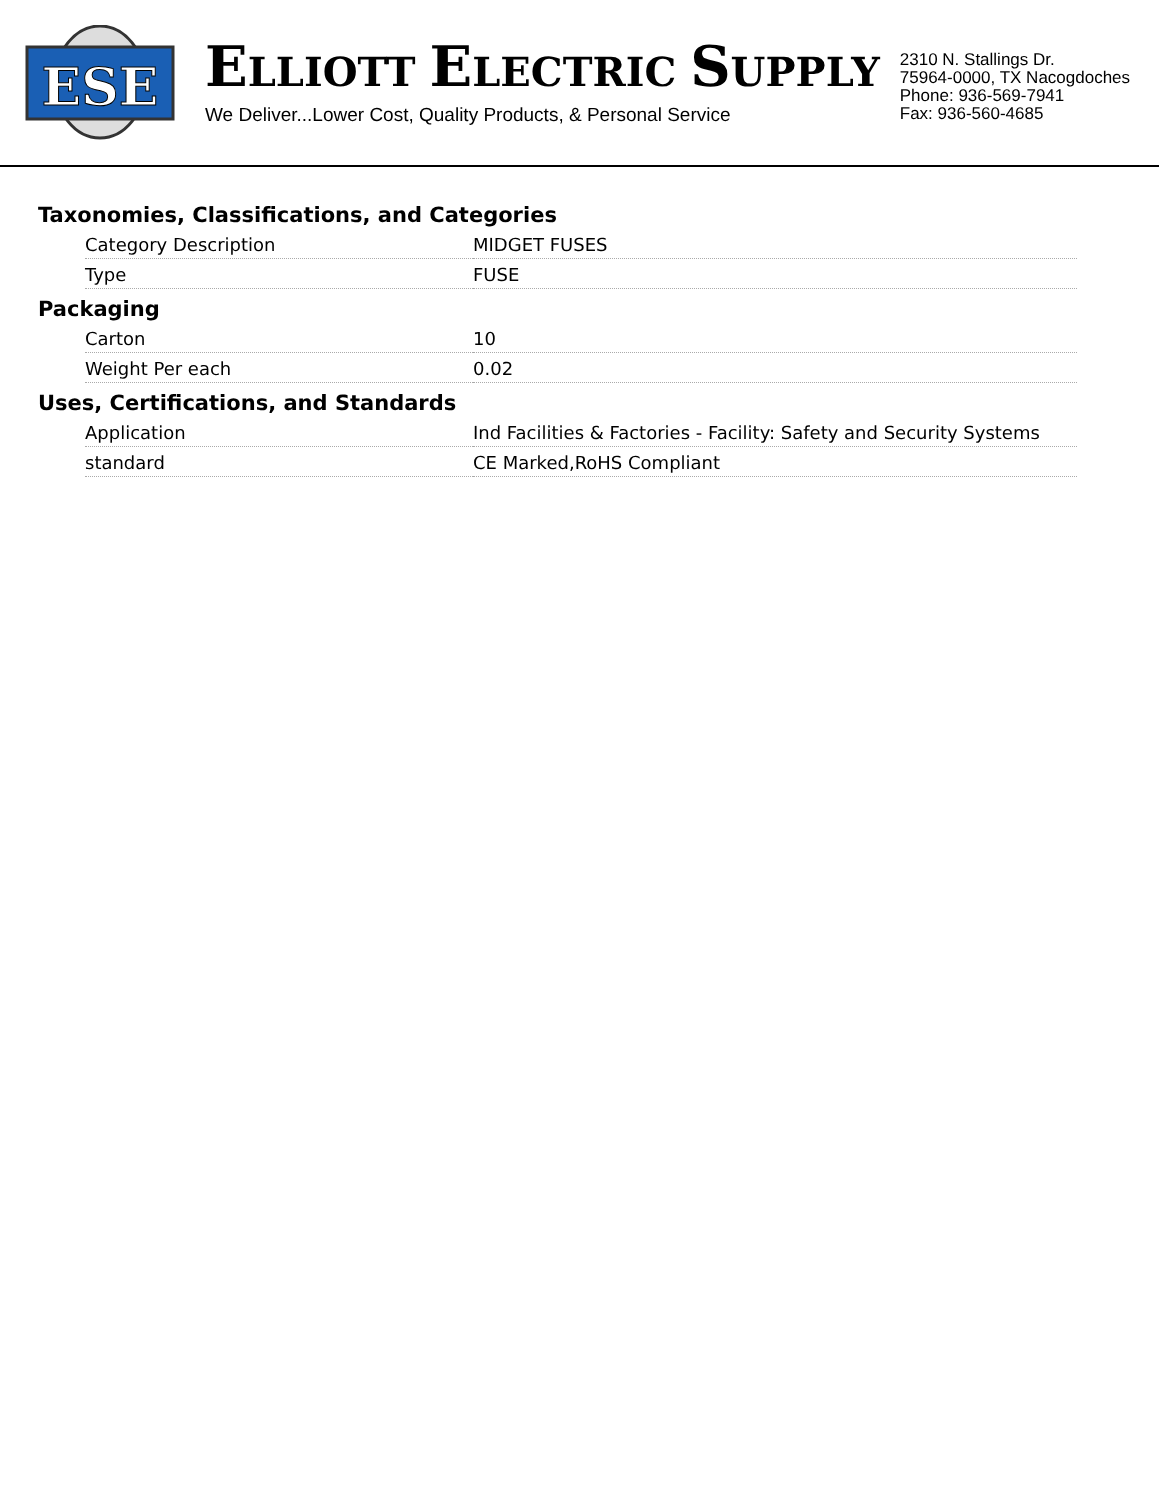ESE
ELLIOTT ELECTRIC SUPPLY
We Deliver...Lower Cost, Quality Products, & Personal Service
2310 N. Stallings Dr.
75964-0000, TX Nacogdoches
Phone: 936-569-7941
Fax: 936-560-4685
Taxonomies, Classifications, and Categories
| Category Description | MIDGET FUSES |
| Type | FUSE |
Packaging
| Carton | 10 |
| Weight Per each | 0.02 |
Uses, Certifications, and Standards
| Application | Ind Facilities & Factories - Facility: Safety and Security Systems |
| standard | CE Marked,RoHS Compliant |